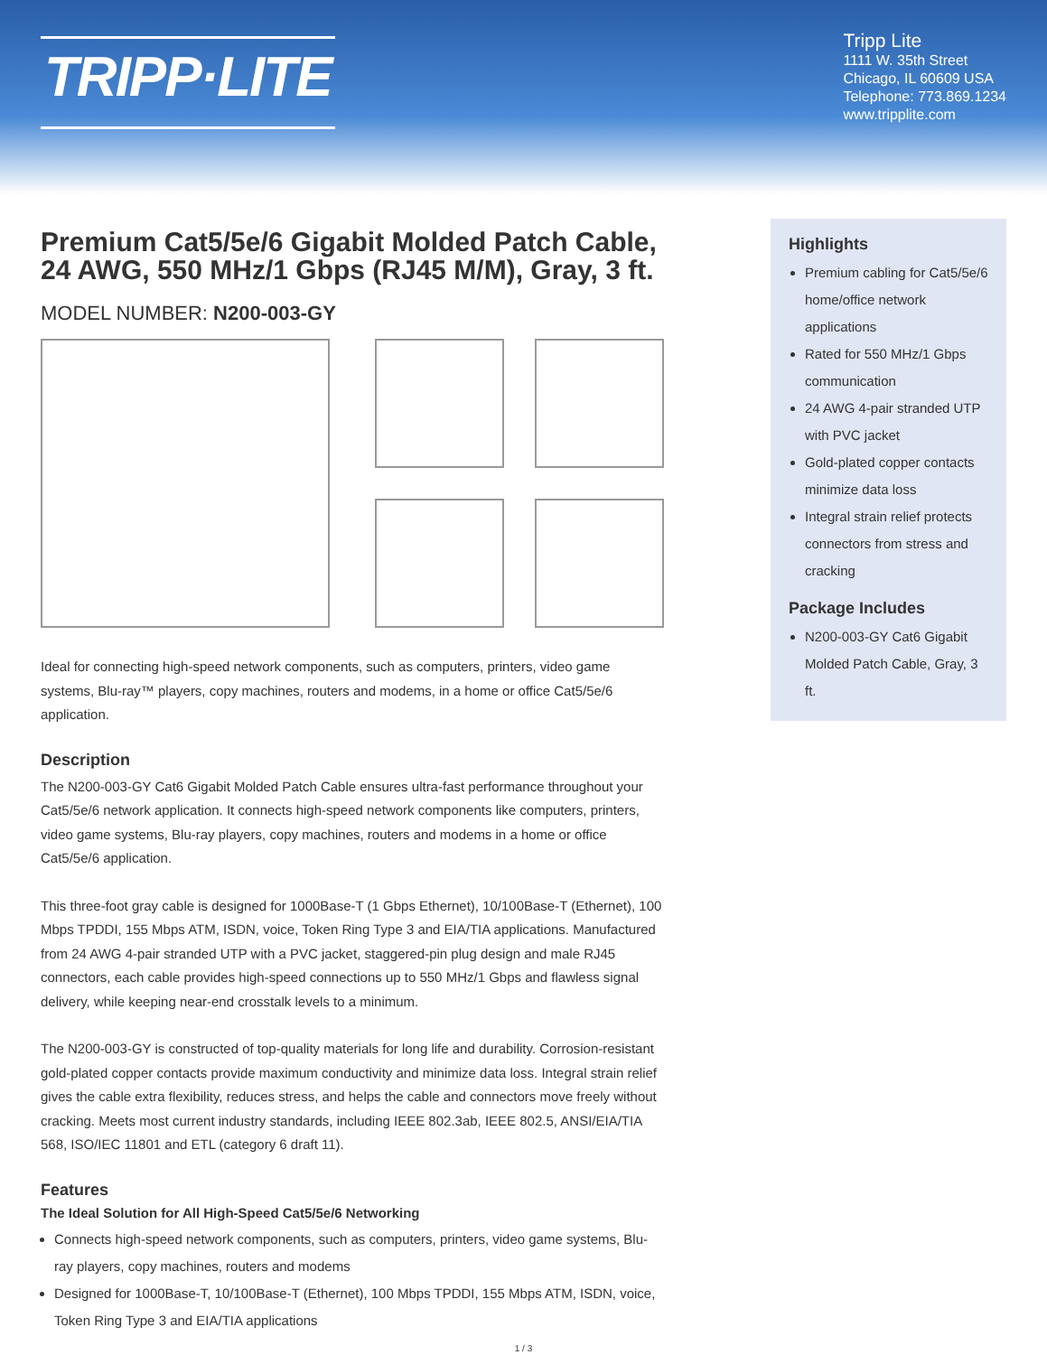TRIPP·LITE
Tripp Lite
1111 W. 35th Street
Chicago, IL 60609 USA
Telephone: 773.869.1234
www.tripplite.com
Premium Cat5/5e/6 Gigabit Molded Patch Cable, 24 AWG, 550 MHz/1 Gbps (RJ45 M/M), Gray, 3 ft.
MODEL NUMBER: N200-003-GY
Ideal for connecting high-speed network components, such as computers, printers, video game systems, Blu-ray™ players, copy machines, routers and modems, in a home or office Cat5/5e/6 application.
Description
The N200-003-GY Cat6 Gigabit Molded Patch Cable ensures ultra-fast performance throughout your Cat5/5e/6 network application. It connects high-speed network components like computers, printers, video game systems, Blu-ray players, copy machines, routers and modems in a home or office Cat5/5e/6 application.
This three-foot gray cable is designed for 1000Base-T (1 Gbps Ethernet), 10/100Base-T (Ethernet), 100 Mbps TPDDI, 155 Mbps ATM, ISDN, voice, Token Ring Type 3 and EIA/TIA applications. Manufactured from 24 AWG 4-pair stranded UTP with a PVC jacket, staggered-pin plug design and male RJ45 connectors, each cable provides high-speed connections up to 550 MHz/1 Gbps and flawless signal delivery, while keeping near-end crosstalk levels to a minimum.
The N200-003-GY is constructed of top-quality materials for long life and durability. Corrosion-resistant gold-plated copper contacts provide maximum conductivity and minimize data loss. Integral strain relief gives the cable extra flexibility, reduces stress, and helps the cable and connectors move freely without cracking. Meets most current industry standards, including IEEE 802.3ab, IEEE 802.5, ANSI/EIA/TIA 568, ISO/IEC 11801 and ETL (category 6 draft 11).
Features
The Ideal Solution for All High-Speed Cat5/5e/6 Networking
Connects high-speed network components, such as computers, printers, video game systems, Blu-ray players, copy machines, routers and modems
Designed for 1000Base-T, 10/100Base-T (Ethernet), 100 Mbps TPDDI, 155 Mbps ATM, ISDN, voice, Token Ring Type 3 and EIA/TIA applications
Highlights
Premium cabling for Cat5/5e/6 home/office network applications
Rated for 550 MHz/1 Gbps communication
24 AWG 4-pair stranded UTP with PVC jacket
Gold-plated copper contacts minimize data loss
Integral strain relief protects connectors from stress and cracking
Package Includes
N200-003-GY Cat6 Gigabit Molded Patch Cable, Gray, 3 ft.
1 / 3